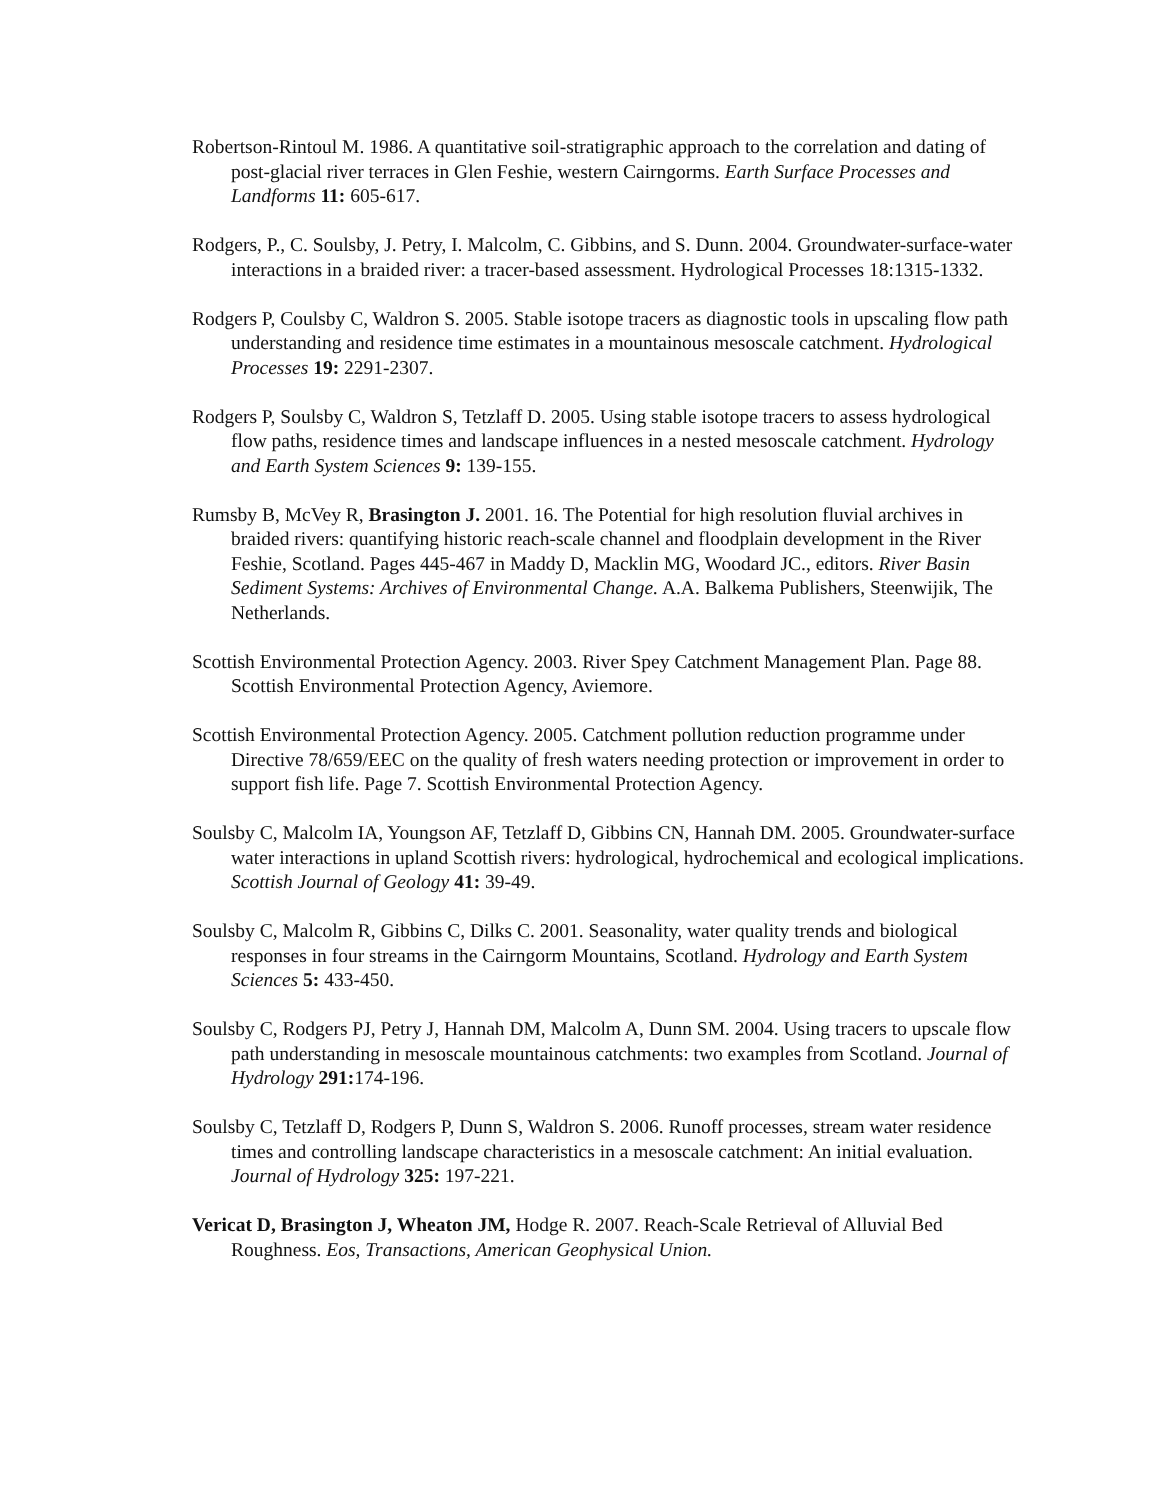Robertson-Rintoul M. 1986. A quantitative soil-stratigraphic approach to the correlation and dating of post-glacial river terraces in Glen Feshie, western Cairngorms. Earth Surface Processes and Landforms 11: 605-617.
Rodgers, P., C. Soulsby, J. Petry, I. Malcolm, C. Gibbins, and S. Dunn. 2004. Groundwater-surface-water interactions in a braided river: a tracer-based assessment. Hydrological Processes 18:1315-1332.
Rodgers P, Coulsby C, Waldron S. 2005. Stable isotope tracers as diagnostic tools in upscaling flow path understanding and residence time estimates in a mountainous mesoscale catchment. Hydrological Processes 19: 2291-2307.
Rodgers P, Soulsby C, Waldron S, Tetzlaff D. 2005. Using stable isotope tracers to assess hydrological flow paths, residence times and landscape influences in a nested mesoscale catchment. Hydrology and Earth System Sciences 9: 139-155.
Rumsby B, McVey R, Brasington J. 2001. 16. The Potential for high resolution fluvial archives in braided rivers: quantifying historic reach-scale channel and floodplain development in the River Feshie, Scotland. Pages 445-467 in Maddy D, Macklin MG, Woodard JC., editors. River Basin Sediment Systems: Archives of Environmental Change. A.A. Balkema Publishers, Steenwijik, The Netherlands.
Scottish Environmental Protection Agency. 2003. River Spey Catchment Management Plan. Page 88. Scottish Environmental Protection Agency, Aviemore.
Scottish Environmental Protection Agency. 2005. Catchment pollution reduction programme under Directive 78/659/EEC on the quality of fresh waters needing protection or improvement in order to support fish life. Page 7. Scottish Environmental Protection Agency.
Soulsby C, Malcolm IA, Youngson AF, Tetzlaff D, Gibbins CN, Hannah DM. 2005. Groundwater-surface water interactions in upland Scottish rivers: hydrological, hydrochemical and ecological implications. Scottish Journal of Geology 41: 39-49.
Soulsby C, Malcolm R, Gibbins C, Dilks C. 2001. Seasonality, water quality trends and biological responses in four streams in the Cairngorm Mountains, Scotland. Hydrology and Earth System Sciences 5: 433-450.
Soulsby C, Rodgers PJ, Petry J, Hannah DM, Malcolm A, Dunn SM. 2004. Using tracers to upscale flow path understanding in mesoscale mountainous catchments: two examples from Scotland. Journal of Hydrology 291: 174-196.
Soulsby C, Tetzlaff D, Rodgers P, Dunn S, Waldron S. 2006. Runoff processes, stream water residence times and controlling landscape characteristics in a mesoscale catchment: An initial evaluation. Journal of Hydrology 325: 197-221.
Vericat D, Brasington J, Wheaton JM, Hodge R. 2007. Reach-Scale Retrieval of Alluvial Bed Roughness. Eos, Transactions, American Geophysical Union.